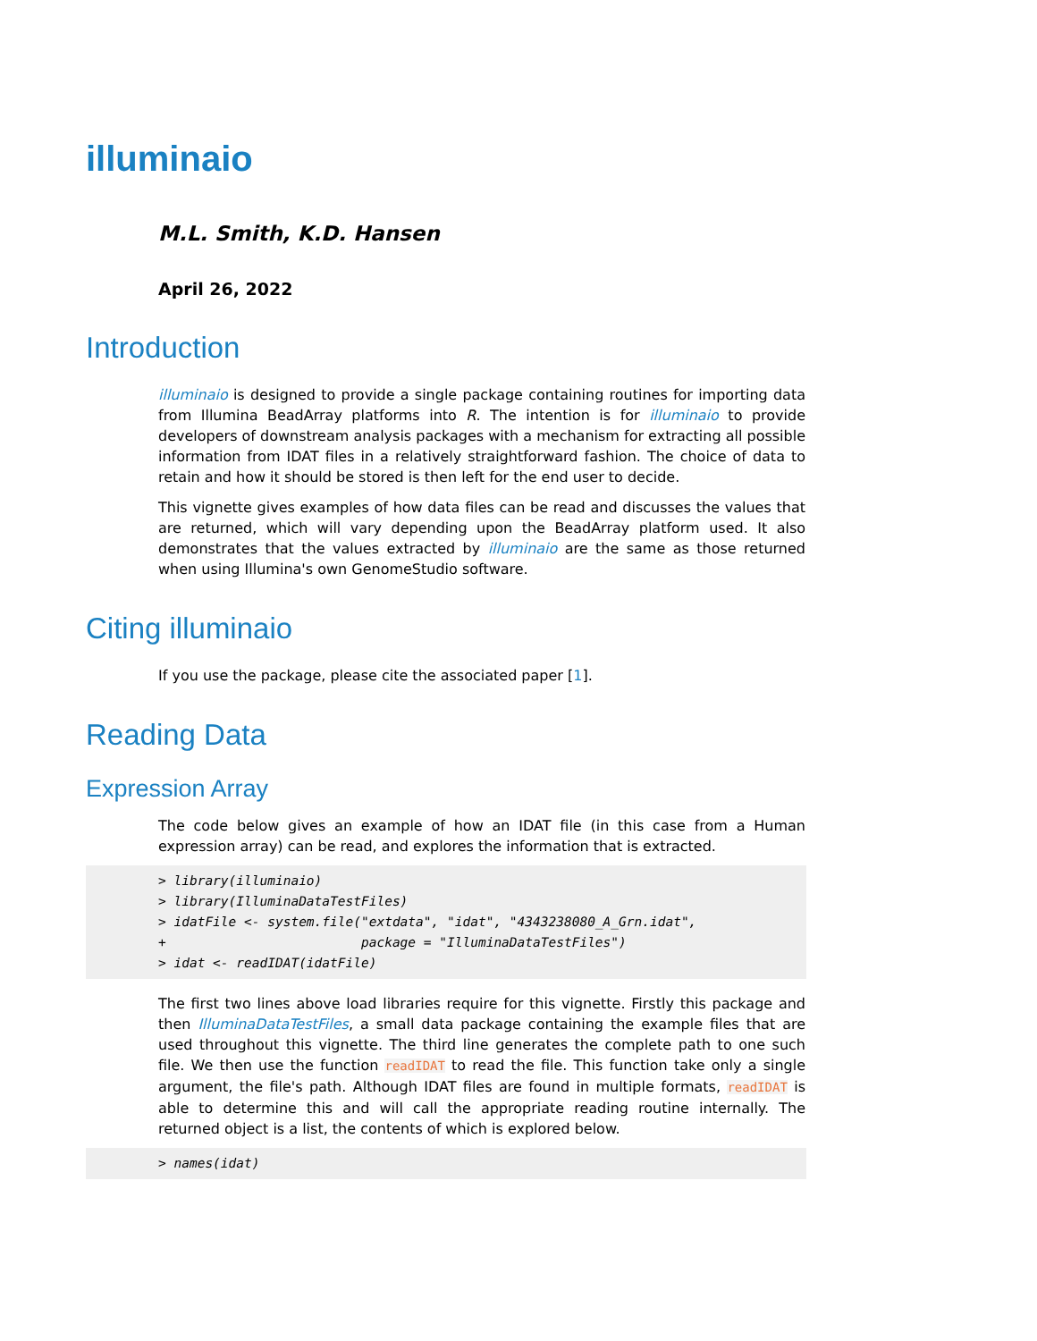illuminaio
M.L. Smith, K.D. Hansen
April 26, 2022
Introduction
illuminaio is designed to provide a single package containing routines for importing data from Illumina BeadArray platforms into R. The intention is for illuminaio to provide developers of downstream analysis packages with a mechanism for extracting all possible information from IDAT files in a relatively straightforward fashion. The choice of data to retain and how it should be stored is then left for the end user to decide.
This vignette gives examples of how data files can be read and discusses the values that are returned, which will vary depending upon the BeadArray platform used. It also demonstrates that the values extracted by illuminaio are the same as those returned when using Illumina's own GenomeStudio software.
Citing illuminaio
If you use the package, please cite the associated paper [1].
Reading Data
Expression Array
The code below gives an example of how an IDAT file (in this case from a Human expression array) can be read, and explores the information that is extracted.
> library(illuminaio) > library(IlluminaDataTestFiles) > idatFile <- system.file("extdata", "idat", "4343238080_A_Grn.idat", + package = "IlluminaDataTestFiles") > idat <- readIDAT(idatFile)
The first two lines above load libraries require for this vignette. Firstly this package and then IlluminaDataTestFiles, a small data package containing the example files that are used throughout this vignette. The third line generates the complete path to one such file. We then use the function readIDAT to read the file. This function take only a single argument, the file's path. Although IDAT files are found in multiple formats, readIDAT is able to determine this and will call the appropriate reading routine internally. The returned object is a list, the contents of which is explored below.
> names(idat)